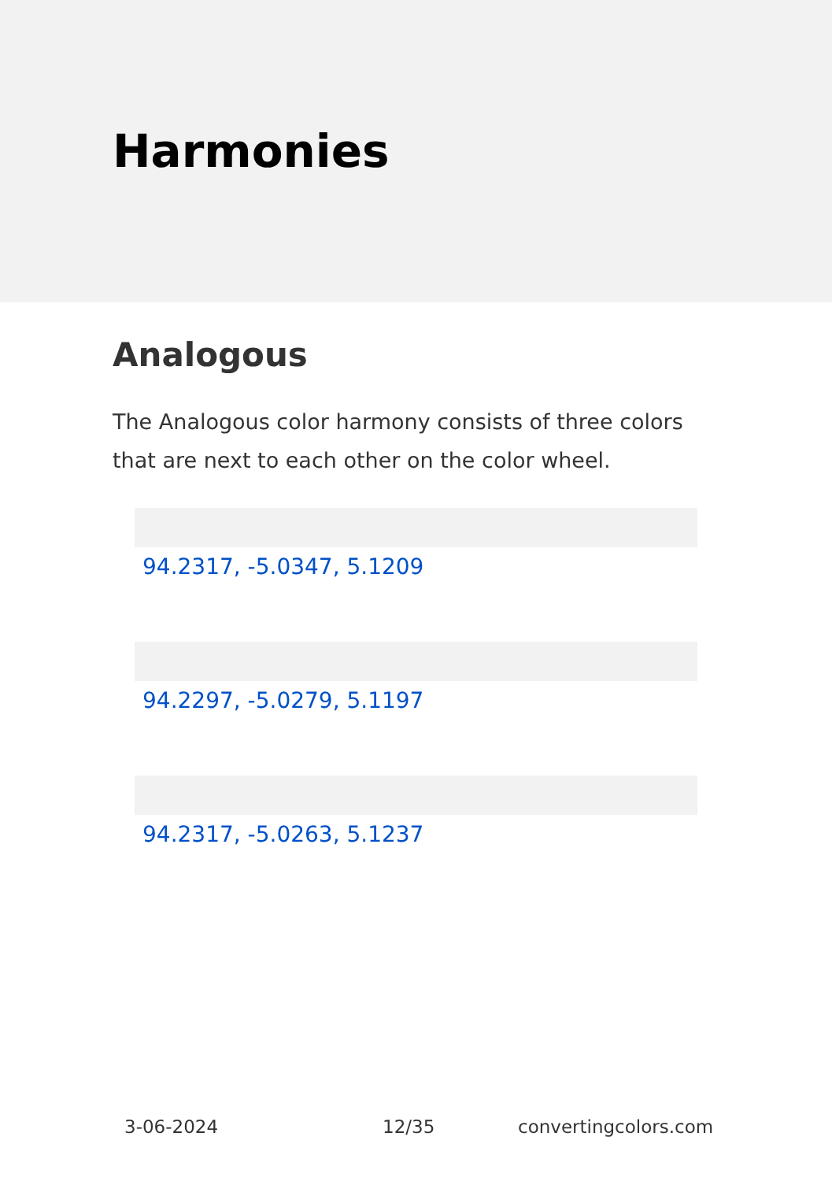Harmonies
Analogous
The Analogous color harmony consists of three colors that are next to each other on the color wheel.
94.2317, -5.0347, 5.1209
94.2297, -5.0279, 5.1197
94.2317, -5.0263, 5.1237
3-06-2024 12/35 convertingcolors.com